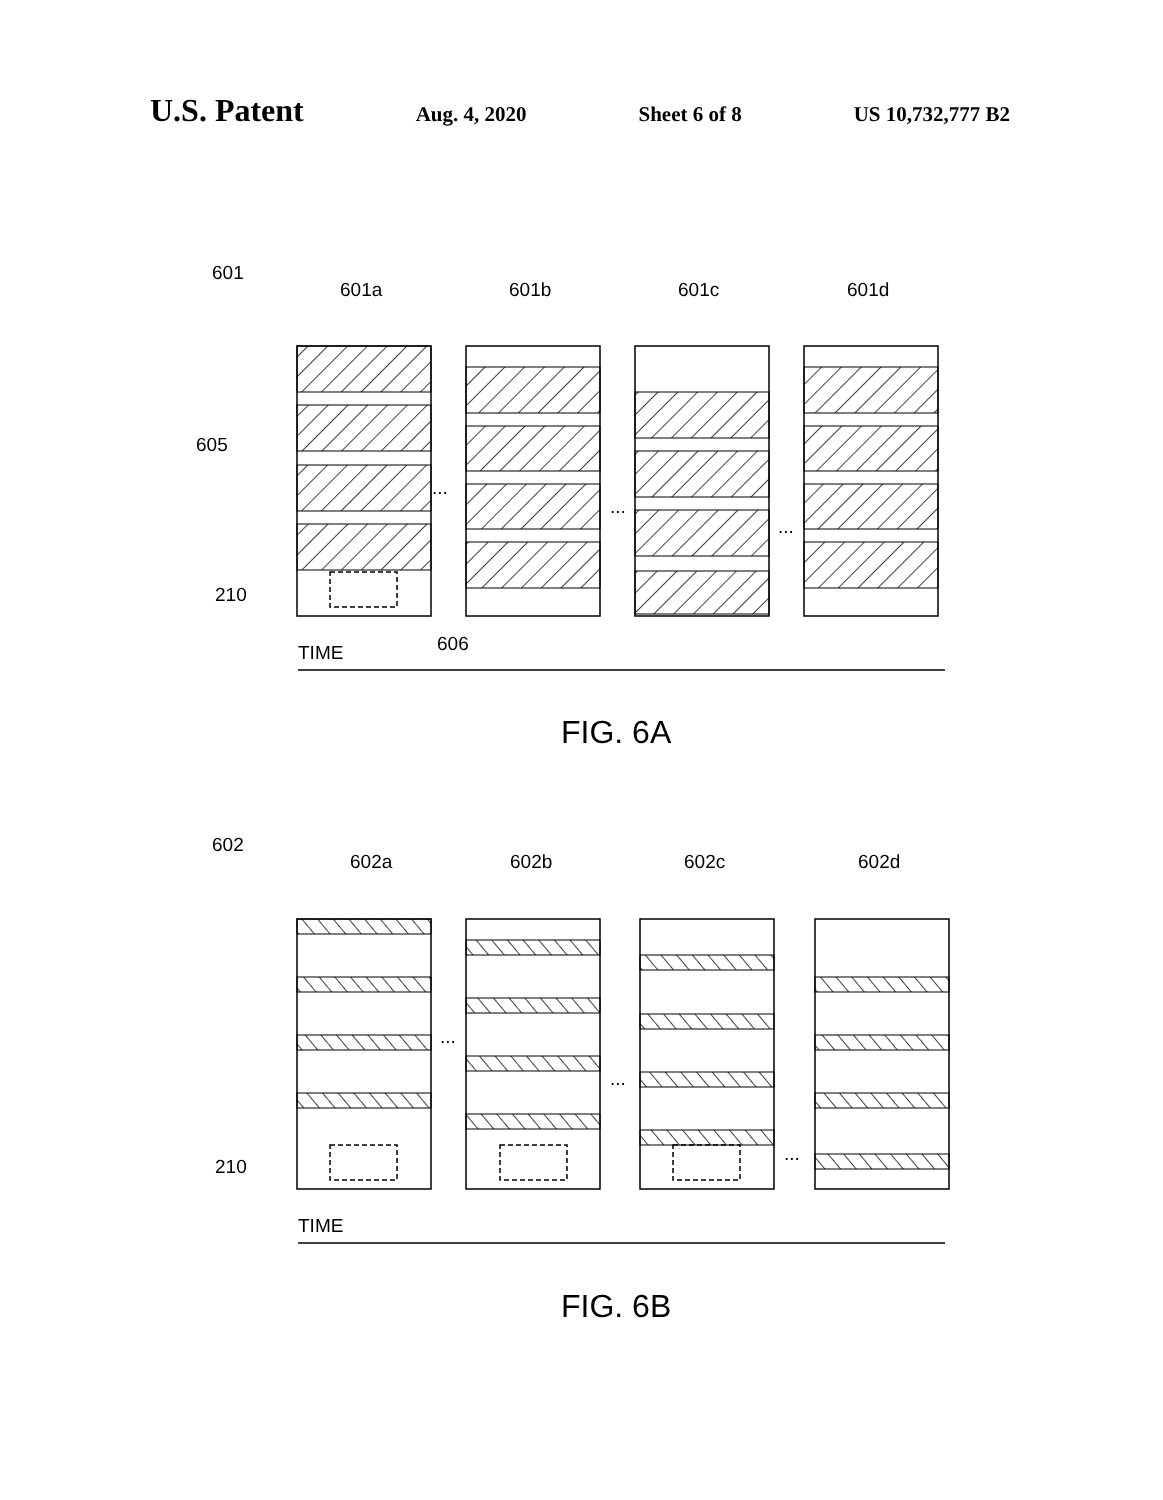U.S. Patent
Aug. 4, 2020 Sheet 6 of 8 US 10,732,777 B2
601
601a
601b
601c
601d
605
210
TIME
606
FIG. 6A
602
602a
602b
602c
602d
210
TIME
FIG. 6B
...
...
...
...
...
...